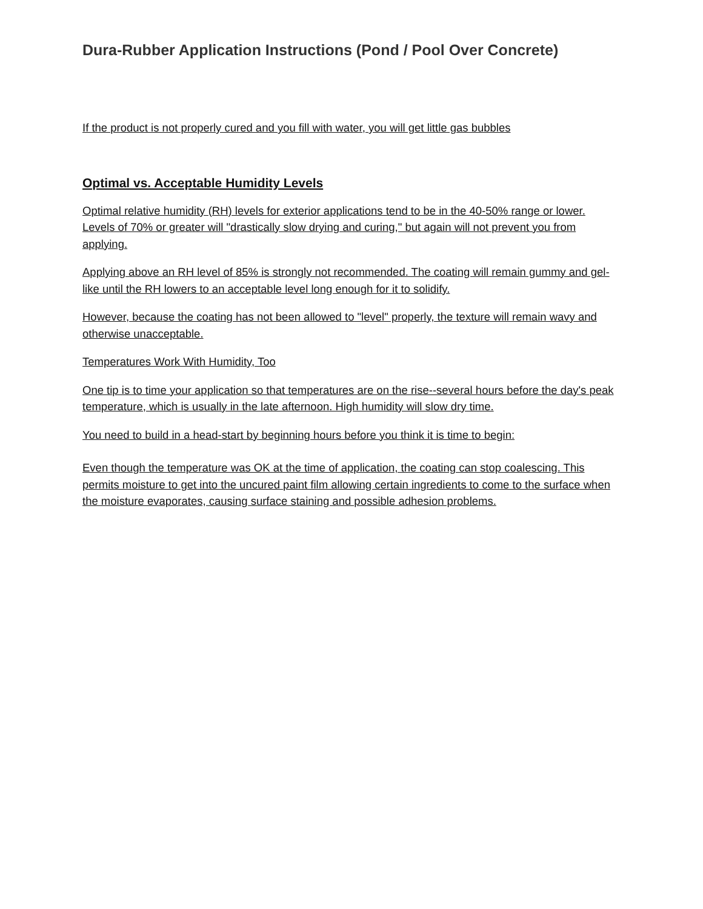Dura-Rubber Application Instructions (Pond / Pool Over Concrete)
If the product is not properly cured and you fill with water, you will get little gas bubbles
Optimal vs. Acceptable Humidity Levels
Optimal relative humidity (RH) levels for exterior applications tend to be in the 40-50% range or lower.
Levels of 70% or greater will "drastically slow drying and curing," but again will not prevent you from applying.
Applying above an RH level of 85% is strongly not recommended. The coating will remain gummy and gel-like until the RH lowers to an acceptable level long enough for it to solidify.
However, because the coating has not been allowed to "level" properly, the texture will remain wavy and otherwise unacceptable.
Temperatures Work With Humidity, Too
One tip is to time your application so that temperatures are on the rise--several hours before the day's peak temperature, which is usually in the late afternoon. High humidity will slow dry time.
You need to build in a head-start by beginning hours before you think it is time to begin:
Even though the temperature was OK at the time of application, the coating can stop coalescing. This permits moisture to get into the uncured paint film allowing certain ingredients to come to the surface when the moisture evaporates, causing surface staining and possible adhesion problems.